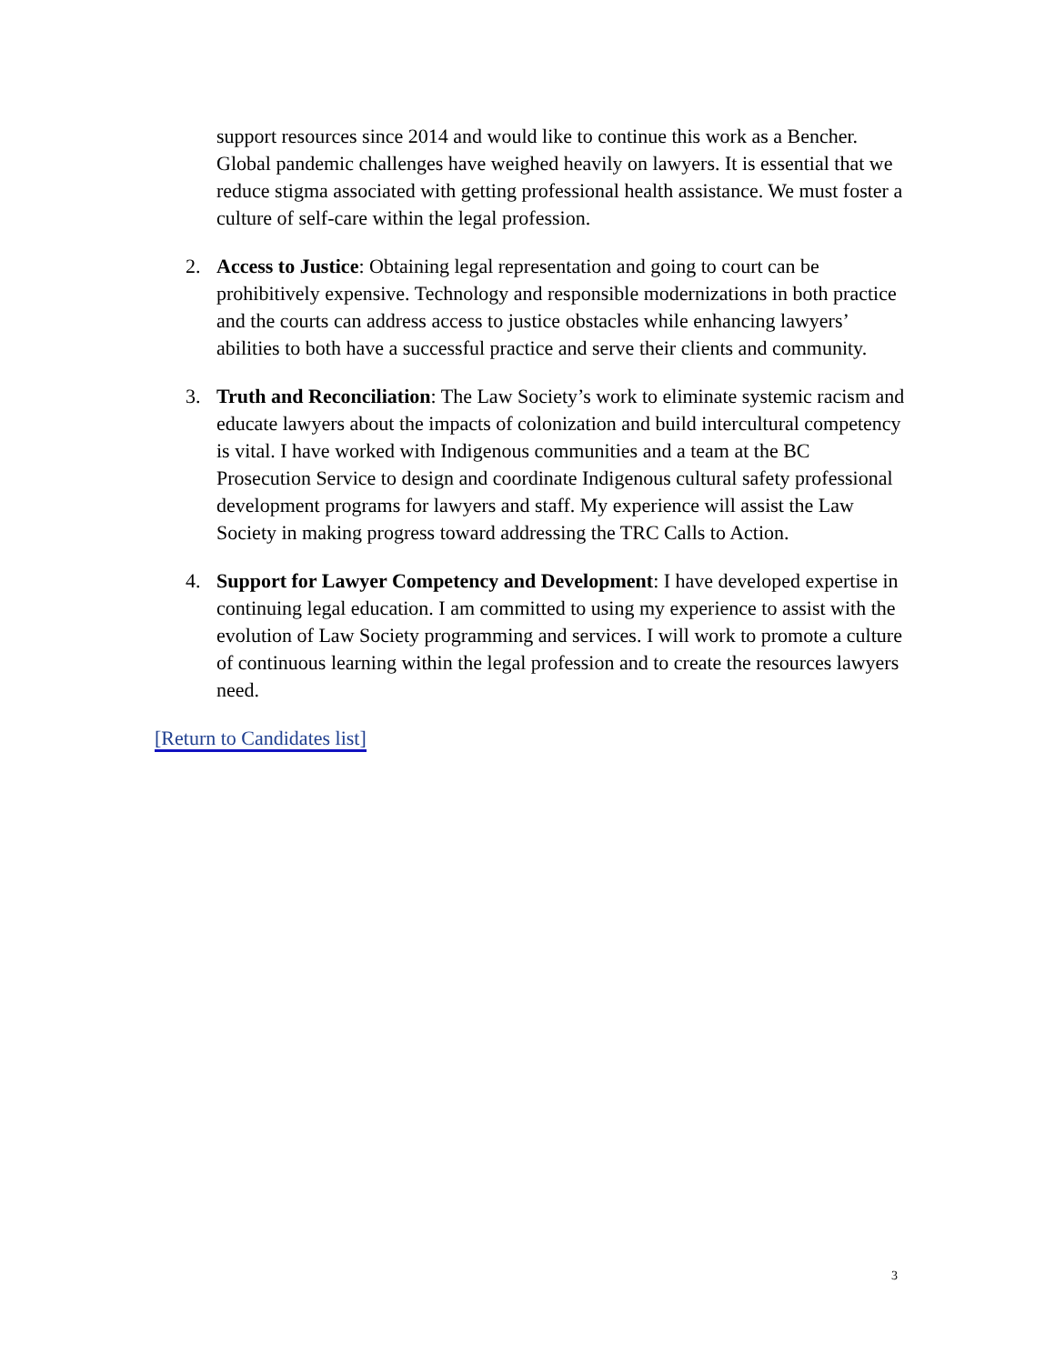support resources since 2014 and would like to continue this work as a Bencher. Global pandemic challenges have weighed heavily on lawyers. It is essential that we reduce stigma associated with getting professional health assistance. We must foster a culture of self-care within the legal profession.
2. Access to Justice: Obtaining legal representation and going to court can be prohibitively expensive. Technology and responsible modernizations in both practice and the courts can address access to justice obstacles while enhancing lawyers’ abilities to both have a successful practice and serve their clients and community.
3. Truth and Reconciliation: The Law Society’s work to eliminate systemic racism and educate lawyers about the impacts of colonization and build intercultural competency is vital. I have worked with Indigenous communities and a team at the BC Prosecution Service to design and coordinate Indigenous cultural safety professional development programs for lawyers and staff. My experience will assist the Law Society in making progress toward addressing the TRC Calls to Action.
4. Support for Lawyer Competency and Development: I have developed expertise in continuing legal education. I am committed to using my experience to assist with the evolution of Law Society programming and services. I will work to promote a culture of continuous learning within the legal profession and to create the resources lawyers need.
[Return to Candidates list]
3